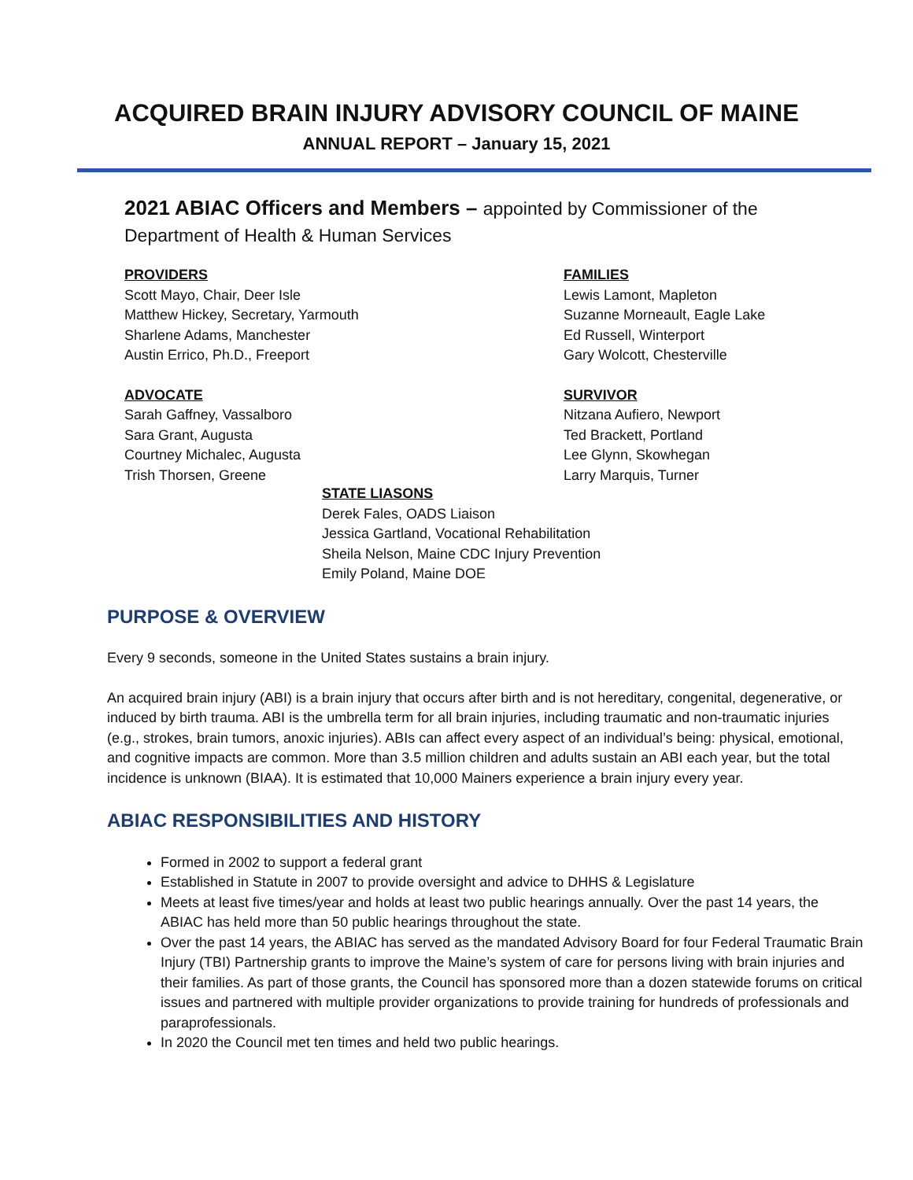ACQUIRED BRAIN INJURY ADVISORY COUNCIL OF MAINE
ANNUAL REPORT – January 15, 2021
2021 ABIAC Officers and Members – appointed by Commissioner of the
Department of Health & Human Services
PROVIDERS
Scott Mayo, Chair, Deer Isle
Matthew Hickey, Secretary, Yarmouth
Sharlene Adams, Manchester
Austin Errico, Ph.D., Freeport
ADVOCATE
Sarah Gaffney, Vassalboro
Sara Grant, Augusta
Courtney Michalec, Augusta
Trish Thorsen, Greene
FAMILIES
Lewis Lamont, Mapleton
Suzanne Morneault, Eagle Lake
Ed Russell, Winterport
Gary Wolcott, Chesterville
SURVIVOR
Nitzana Aufiero, Newport
Ted Brackett, Portland
Lee Glynn, Skowhegan
Larry Marquis, Turner
STATE LIASONS
Derek Fales, OADS Liaison
Jessica Gartland, Vocational Rehabilitation
Sheila Nelson, Maine CDC Injury Prevention
Emily Poland, Maine DOE
PURPOSE & OVERVIEW
Every 9 seconds, someone in the United States sustains a brain injury.
An acquired brain injury (ABI) is a brain injury that occurs after birth and is not hereditary, congenital, degenerative, or induced by birth trauma. ABI is the umbrella term for all brain injuries, including traumatic and non-traumatic injuries (e.g., strokes, brain tumors, anoxic injuries). ABIs can affect every aspect of an individual’s being: physical, emotional, and cognitive impacts are common. More than 3.5 million children and adults sustain an ABI each year, but the total incidence is unknown (BIAA). It is estimated that 10,000 Mainers experience a brain injury every year.
ABIAC RESPONSIBILITIES AND HISTORY
Formed in 2002 to support a federal grant
Established in Statute in 2007 to provide oversight and advice to DHHS & Legislature
Meets at least five times/year and holds at least two public hearings annually. Over the past 14 years, the ABIAC has held more than 50 public hearings throughout the state.
Over the past 14 years, the ABIAC has served as the mandated Advisory Board for four Federal Traumatic Brain Injury (TBI) Partnership grants to improve the Maine’s system of care for persons living with brain injuries and their families. As part of those grants, the Council has sponsored more than a dozen statewide forums on critical issues and partnered with multiple provider organizations to provide training for hundreds of professionals and paraprofessionals.
In 2020 the Council met ten times and held two public hearings.